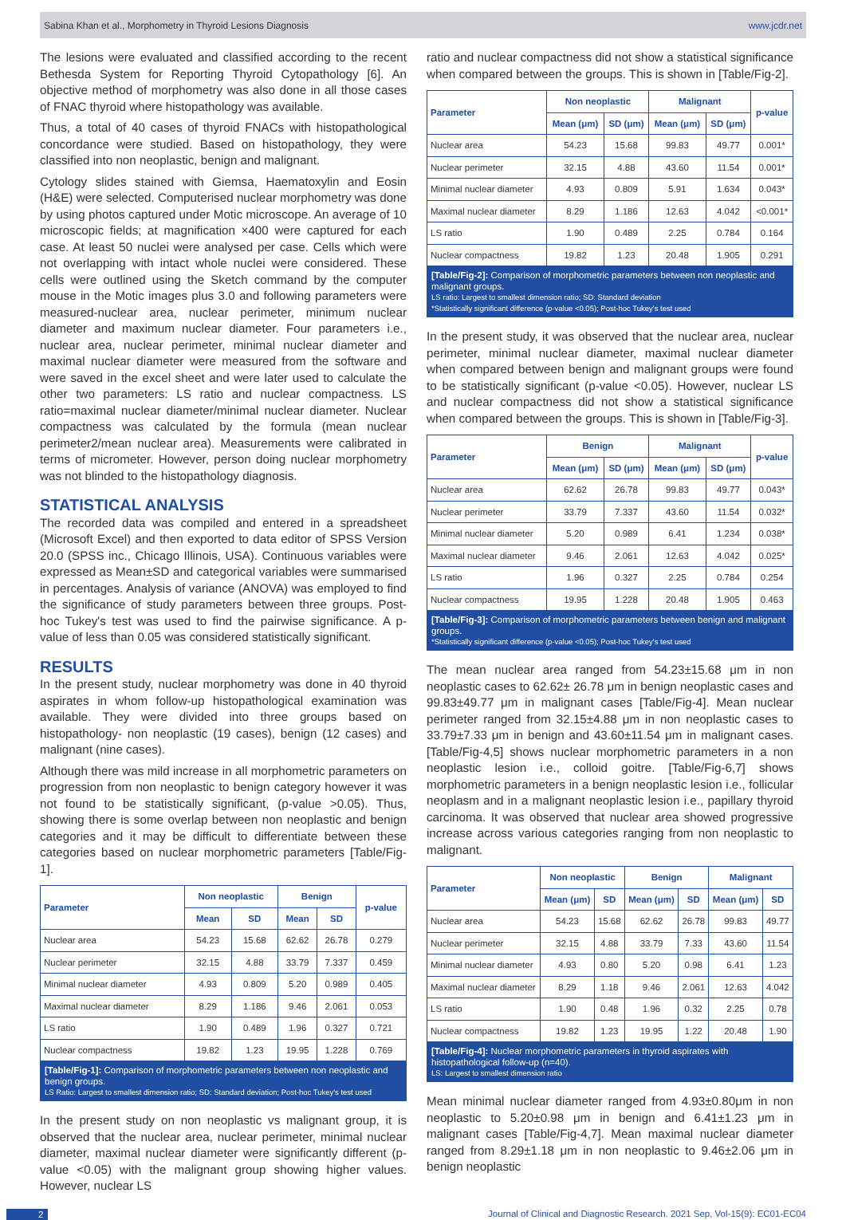Sabina Khan et al., Morphometry in Thyroid Lesions Diagnosis www.jcdr.net
The lesions were evaluated and classified according to the recent Bethesda System for Reporting Thyroid Cytopathology [6]. An objective method of morphometry was also done in all those cases of FNAC thyroid where histopathology was available.
Thus, a total of 40 cases of thyroid FNACs with histopathological concordance were studied. Based on histopathology, they were classified into non neoplastic, benign and malignant.
Cytology slides stained with Giemsa, Haematoxylin and Eosin (H&E) were selected. Computerised nuclear morphometry was done by using photos captured under Motic microscope. An average of 10 microscopic fields; at magnification ×400 were captured for each case. At least 50 nuclei were analysed per case. Cells which were not overlapping with intact whole nuclei were considered. These cells were outlined using the Sketch command by the computer mouse in the Motic images plus 3.0 and following parameters were measured-nuclear area, nuclear perimeter, minimum nuclear diameter and maximum nuclear diameter. Four parameters i.e., nuclear area, nuclear perimeter, minimal nuclear diameter and maximal nuclear diameter were measured from the software and were saved in the excel sheet and were later used to calculate the other two parameters: LS ratio and nuclear compactness. LS ratio=maximal nuclear diameter/minimal nuclear diameter. Nuclear compactness was calculated by the formula (mean nuclear perimeter2/mean nuclear area). Measurements were calibrated in terms of micrometer. However, person doing nuclear morphometry was not blinded to the histopathology diagnosis.
STATISTICAL ANALYSIS
The recorded data was compiled and entered in a spreadsheet (Microsoft Excel) and then exported to data editor of SPSS Version 20.0 (SPSS inc., Chicago Illinois, USA). Continuous variables were expressed as Mean±SD and categorical variables were summarised in percentages. Analysis of variance (ANOVA) was employed to find the significance of study parameters between three groups. Post-hoc Tukey's test was used to find the pairwise significance. A p-value of less than 0.05 was considered statistically significant.
RESULTS
In the present study, nuclear morphometry was done in 40 thyroid aspirates in whom follow-up histopathological examination was available. They were divided into three groups based on histopathology- non neoplastic (19 cases), benign (12 cases) and malignant (nine cases).
Although there was mild increase in all morphometric parameters on progression from non neoplastic to benign category however it was not found to be statistically significant, (p-value >0.05). Thus, showing there is some overlap between non neoplastic and benign categories and it may be difficult to differentiate between these categories based on nuclear morphometric parameters [Table/Fig-1].
| Parameter | Non neoplastic | | Benign | | p-value |
| --- | --- | --- | --- | --- | --- |
| | Mean | SD | Mean | SD | |
| Nuclear area | 54.23 | 15.68 | 62.62 | 26.78 | 0.279 |
| Nuclear perimeter | 32.15 | 4.88 | 33.79 | 7.337 | 0.459 |
| Minimal nuclear diameter | 4.93 | 0.809 | 5.20 | 0.989 | 0.405 |
| Maximal nuclear diameter | 8.29 | 1.186 | 9.46 | 2.061 | 0.053 |
| LS ratio | 1.90 | 0.489 | 1.96 | 0.327 | 0.721 |
| Nuclear compactness | 19.82 | 1.23 | 19.95 | 1.228 | 0.769 |
[Table/Fig-1]: Comparison of morphometric parameters between non neoplastic and benign groups.
LS Ratio: Largest to smallest dimension ratio; SD: Standard deviation; Post-hoc Tukey's test used
In the present study on non neoplastic vs malignant group, it is observed that the nuclear area, nuclear perimeter, minimal nuclear diameter, maximal nuclear diameter were significantly different (p-value <0.05) with the malignant group showing higher values. However, nuclear LS
ratio and nuclear compactness did not show a statistical significance when compared between the groups. This is shown in [Table/Fig-2].
| Parameter | Non neoplastic | | Malignant | | p-value |
| --- | --- | --- | --- | --- | --- |
| | Mean (μm) | SD (μm) | Mean (μm) | SD (μm) | |
| Nuclear area | 54.23 | 15.68 | 99.83 | 49.77 | 0.001* |
| Nuclear perimeter | 32.15 | 4.88 | 43.60 | 11.54 | 0.001* |
| Minimal nuclear diameter | 4.93 | 0.809 | 5.91 | 1.634 | 0.043* |
| Maximal nuclear diameter | 8.29 | 1.186 | 12.63 | 4.042 | <0.001* |
| LS ratio | 1.90 | 0.489 | 2.25 | 0.784 | 0.164 |
| Nuclear compactness | 19.82 | 1.23 | 20.48 | 1.905 | 0.291 |
[Table/Fig-2]: Comparison of morphometric parameters between non neoplastic and malignant groups.
LS ratio: Largest to smallest dimension ratio; SD: Standard deviation
*Statistically significant difference (p-value <0.05); Post-hoc Tukey's test used
In the present study, it was observed that the nuclear area, nuclear perimeter, minimal nuclear diameter, maximal nuclear diameter when compared between benign and malignant groups were found to be statistically significant (p-value <0.05). However, nuclear LS and nuclear compactness did not show a statistical significance when compared between the groups. This is shown in [Table/Fig-3].
| Parameter | Benign | | Malignant | | p-value |
| --- | --- | --- | --- | --- | --- |
| | Mean (μm) | SD (μm) | Mean (μm) | SD (μm) | |
| Nuclear area | 62.62 | 26.78 | 99.83 | 49.77 | 0.043* |
| Nuclear perimeter | 33.79 | 7.337 | 43.60 | 11.54 | 0.032* |
| Minimal nuclear diameter | 5.20 | 0.989 | 6.41 | 1.234 | 0.038* |
| Maximal nuclear diameter | 9.46 | 2.061 | 12.63 | 4.042 | 0.025* |
| LS ratio | 1.96 | 0.327 | 2.25 | 0.784 | 0.254 |
| Nuclear compactness | 19.95 | 1.228 | 20.48 | 1.905 | 0.463 |
[Table/Fig-3]: Comparison of morphometric parameters between benign and malignant groups.
*Statistically significant difference (p-value <0.05); Post-hoc Tukey's test used
The mean nuclear area ranged from 54.23±15.68 μm in non neoplastic cases to 62.62± 26.78 μm in benign neoplastic cases and 99.83±49.77 μm in malignant cases [Table/Fig-4]. Mean nuclear perimeter ranged from 32.15±4.88 μm in non neoplastic cases to 33.79±7.33 μm in benign and 43.60±11.54 μm in malignant cases. [Table/Fig-4,5] shows nuclear morphometric parameters in a non neoplastic lesion i.e., colloid goitre. [Table/Fig-6,7] shows morphometric parameters in a benign neoplastic lesion i.e., follicular neoplasm and in a malignant neoplastic lesion i.e., papillary thyroid carcinoma. It was observed that nuclear area showed progressive increase across various categories ranging from non neoplastic to malignant.
| Parameter | Non neoplastic | | Benign | | Malignant | |
| --- | --- | --- | --- | --- | --- | --- |
| | Mean (μm) | SD | Mean (μm) | SD | Mean (μm) | SD |
| Nuclear area | 54.23 | 15.68 | 62.62 | 26.78 | 99.83 | 49.77 |
| Nuclear perimeter | 32.15 | 4.88 | 33.79 | 7.33 | 43.60 | 11.54 |
| Minimal nuclear diameter | 4.93 | 0.80 | 5.20 | 0.98 | 6.41 | 1.23 |
| Maximal nuclear diameter | 8.29 | 1.18 | 9.46 | 2.061 | 12.63 | 4.042 |
| LS ratio | 1.90 | 0.48 | 1.96 | 0.32 | 2.25 | 0.78 |
| Nuclear compactness | 19.82 | 1.23 | 19.95 | 1.22 | 20.48 | 1.90 |
[Table/Fig-4]: Nuclear morphometric parameters in thyroid aspirates with histopathological follow-up (n=40).
LS: Largest to smallest dimension ratio
Mean minimal nuclear diameter ranged from 4.93±0.80μm in non neoplastic to 5.20±0.98 μm in benign and 6.41±1.23 μm in malignant cases [Table/Fig-4,7]. Mean maximal nuclear diameter ranged from 8.29±1.18 μm in non neoplastic to 9.46±2.06 μm in benign neoplastic
2 Journal of Clinical and Diagnostic Research. 2021 Sep, Vol-15(9): EC01-EC04